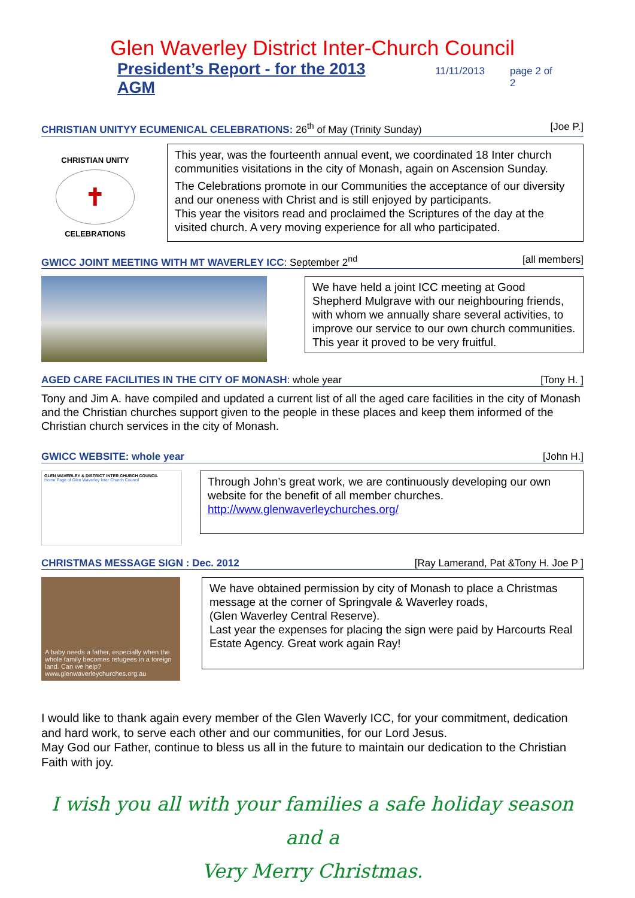Glen Waverley District Inter-Church Council
President’s Report - for the 2013 AGM 11/11/2013 page 2 of 2
CHRISTIAN UNITYY ECUMENICAL CELEBRATIONS: 26<sup>th</sup> of May (Trinity Sunday) [Joe P.]
CHRISTIAN UNITY
✝
CELEBRATIONS
This year, was the fourteenth annual event, we coordinated 18 Inter church communities visitations in the city of Monash, again on Ascension Sunday.
The Celebrations promote in our Communities the acceptance of our diversity and our oneness with Christ and is still enjoyed by participants.
This year the visitors read and proclaimed the Scriptures of the day at the visited church. A very moving experience for all who participated.
GWICC JOINT MEETING WITH MT WAVERLEY ICC: September 2<sup>nd</sup> [all members]
We have held a joint ICC meeting at Good Shepherd Mulgrave with our neighbouring friends, with whom we annually share several activities, to improve our service to our own church communities. This year it proved to be very fruitful.
AGED CARE FACILITIES IN THE CITY OF MONASH: whole year [Tony H. ]
Tony and Jim A. have compiled and updated a current list of all the aged care facilities in the city of Monash and the Christian churches support given to the people in these places and keep them informed of the Christian church services in the city of Monash.
GWICC WEBSITE: whole year [John H.]
GLEN WAVERLEY & DISTRICT INTER CHURCH COUNCIL
Home Page of Glen Waverley Inter Church Council
Through John’s great work, we are continuously developing our own website for the benefit of all member churches.
http://www.glenwaverleychurches.org/
CHRISTMAS MESSAGE SIGN : Dec. 2012 [Ray Lamerand, Pat &Tony H. Joe P ]
A baby needs a father, especially when the whole family becomes refugees in a foreign land. Can we help? www.glenwaverleychurches.org.au
We have obtained permission by city of Monash to place a Christmas message at the corner of Springvale & Waverley roads,
(Glen Waverley Central Reserve).
Last year the expenses for placing the sign were paid by Harcourts Real Estate Agency. Great work again Ray!
I would like to thank again every member of the Glen Waverly ICC, for your commitment, dedication and hard work, to serve each other and our communities, for our Lord Jesus.
May God our Father, continue to bless us all in the future to maintain our dedication to the Christian Faith with joy.
I wish you all with your families a safe holiday season and a
Very Merry Christmas.